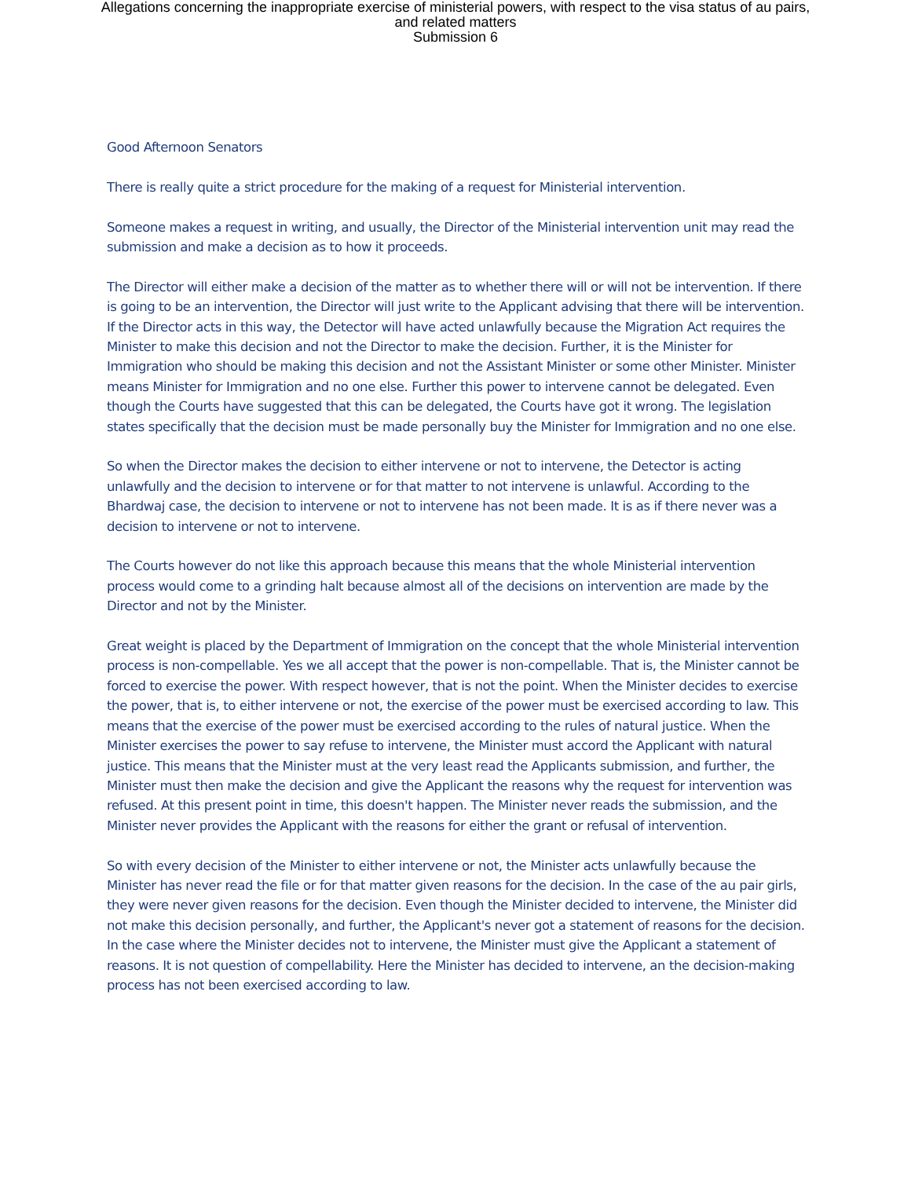Allegations concerning the inappropriate exercise of ministerial powers, with respect to the visa status of au pairs,
and related matters
Submission 6
Good Afternoon Senators
There is really quite a strict procedure for the making of a request for Ministerial intervention.
Someone makes a request in writing, and usually, the Director of the Ministerial intervention unit may read the submission and make a decision as to how it proceeds.
The Director will either make a decision of the matter as to whether there will or will not be intervention. If there is going to be an intervention, the Director will just write to the Applicant advising that there will be intervention. If the Director acts in this way, the Detector will have acted unlawfully because the Migration Act requires the Minister to make this decision and not the Director to make the decision. Further, it is the Minister for Immigration who should be making this decision and not the Assistant Minister or some other Minister. Minister means Minister for Immigration and no one else. Further this power to intervene cannot be delegated. Even though the Courts have suggested that this can be delegated, the Courts have got it wrong. The legislation states specifically that the decision must be made personally buy the Minister for Immigration and no one else.
So when the Director makes the decision to either intervene or not to intervene, the Detector is acting unlawfully and the decision to intervene or for that matter to not intervene is unlawful. According to the Bhardwaj case, the decision to intervene or not to intervene has not been made. It is as if there never was a decision to intervene or not to intervene.
The Courts however do not like this approach because this means that the whole Ministerial intervention process would come to a grinding halt because almost all of the decisions on intervention are made by the Director and not by the Minister.
Great weight is placed by the Department of Immigration on the concept that the whole Ministerial intervention process is non-compellable. Yes we all accept that the power is non-compellable. That is, the Minister cannot be forced to exercise the power. With respect however, that is not the point. When the Minister decides to exercise the power, that is, to either intervene or not, the exercise of the power must be exercised according to law. This means that the exercise of the power must be exercised according to the rules of natural justice. When the Minister exercises the power to say refuse to intervene, the Minister must accord the Applicant with natural justice. This means that the Minister must at the very least read the Applicants submission, and further, the Minister must then make the decision and give the Applicant the reasons why the request for intervention was refused. At this present point in time, this doesn't happen. The Minister never reads the submission, and the Minister never provides the Applicant with the reasons for either the grant or refusal of intervention.
So with every decision of the Minister to either intervene or not, the Minister acts unlawfully because the Minister has never read the file or for that matter given reasons for the decision. In the case of the au pair girls, they were never given reasons for the decision. Even though the Minister decided to intervene, the Minister did not make this decision personally, and further, the Applicant's never got a statement of reasons for the decision. In the case where the Minister decides not to intervene, the Minister must give the Applicant a statement of reasons. It is not question of compellability. Here the Minister has decided to intervene, an the decision-making process has not been exercised according to law.